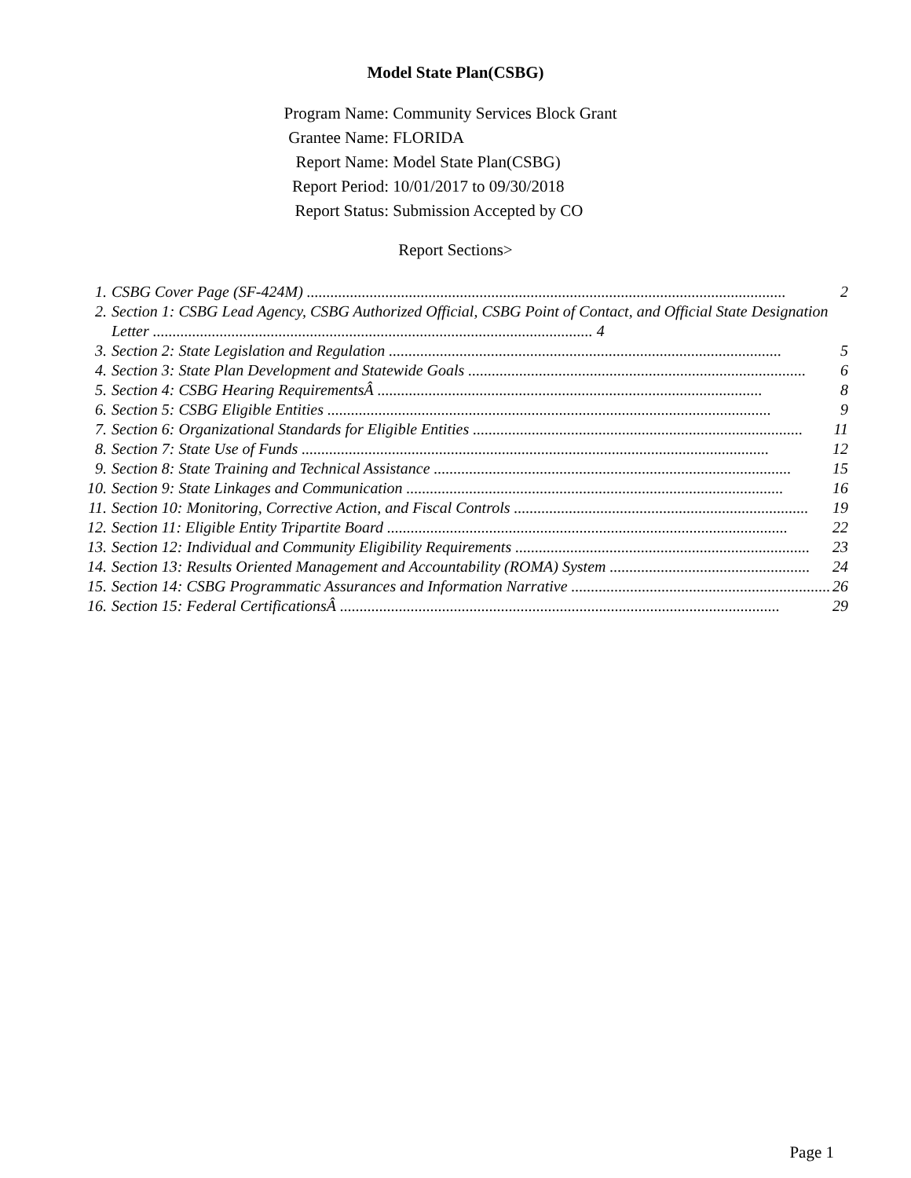Model State Plan(CSBG)
Program Name: Community Services Block Grant
Grantee Name: FLORIDA
Report Name: Model State Plan(CSBG)
Report Period: 10/01/2017 to 09/30/2018
Report Status: Submission Accepted by CO
Report Sections>
1. 2 CSBG Cover Page (SF-424M) ..........................................................................................................................
2. Section 1: CSBG Lead Agency, CSBG Authorized Official, CSBG Point of Contact, and Official State Designation Letter ................................................................................................................ 4
3. 5 Section 2: State Legislation and Regulation ....................................................................................................
4. 6 Section 3: State Plan Development and Statewide Goals ......................................................................................
5. 8 Section 4: CSBG Hearing RequirementsÂ ..................................................................................................
6. 9 Section 5: CSBG Eligible Entities .................................................................................................................
7. 11 Section 6: Organizational Standards for Eligible Entities ....................................................................................
8. 12 Section 7: State Use of Funds .......................................................................................................................
9. 15 Section 8: State Training and Technical Assistance ...........................................................................................
10. 16 Section 9: State Linkages and Communication ................................................................................................
11. 19 Section 10: Monitoring, Corrective Action, and Fiscal Controls ...........................................................................
12. 22 Section 11: Eligible Entity Tripartite Board ......................................................................................................
13. 23 Section 12: Individual and Community Eligibility Requirements ...........................................................................
14. 24 Section 13: Results Oriented Management and Accountability (ROMA) System ...................................................
15. 26 Section 14: CSBG Programmatic Assurances and Information Narrative ..................................................................
16. 29 Section 15: Federal CertificationsÂ ................................................................................................................
Page 1